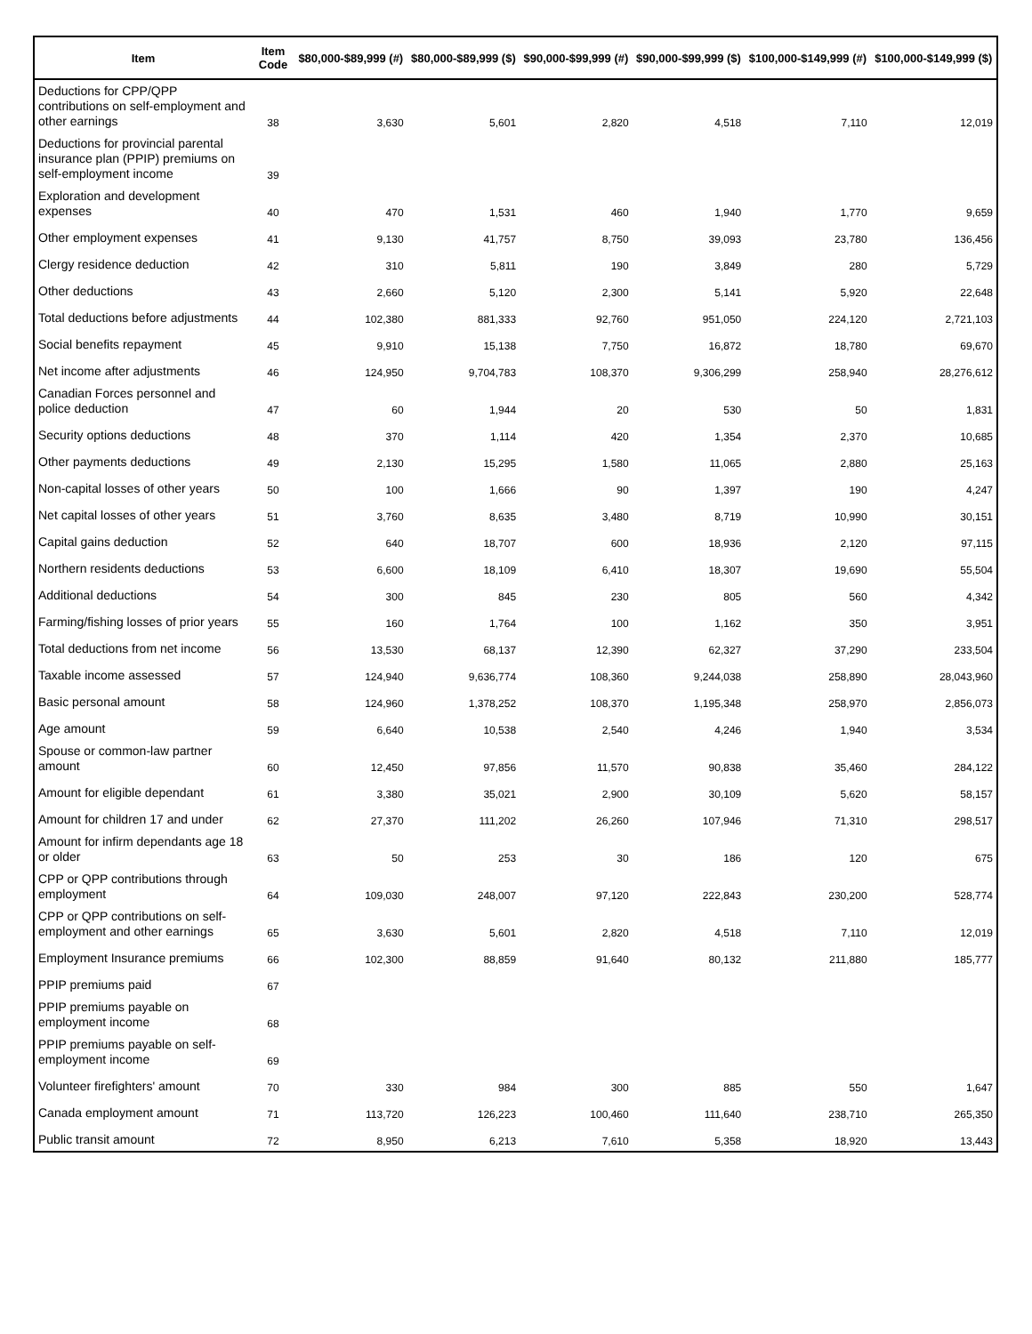| Item | Item Code | $80,000-$89,999 (#) | $80,000-$89,999 ($) | $90,000-$99,999 (#) | $90,000-$99,999 ($) | $100,000-$149,999 (#) | $100,000-$149,999 ($) |
| --- | --- | --- | --- | --- | --- | --- | --- |
| Deductions for CPP/QPP contributions on self-employment and other earnings | 38 | 3,630 | 5,601 | 2,820 | 4,518 | 7,110 | 12,019 |
| Deductions for provincial parental insurance plan (PPIP) premiums on self-employment income | 39 | | | | | | |
| Exploration and development expenses | 40 | 470 | 1,531 | 460 | 1,940 | 1,770 | 9,659 |
| Other employment expenses | 41 | 9,130 | 41,757 | 8,750 | 39,093 | 23,780 | 136,456 |
| Clergy residence deduction | 42 | 310 | 5,811 | 190 | 3,849 | 280 | 5,729 |
| Other deductions | 43 | 2,660 | 5,120 | 2,300 | 5,141 | 5,920 | 22,648 |
| Total deductions before adjustments | 44 | 102,380 | 881,333 | 92,760 | 951,050 | 224,120 | 2,721,103 |
| Social benefits repayment | 45 | 9,910 | 15,138 | 7,750 | 16,872 | 18,780 | 69,670 |
| Net income after adjustments | 46 | 124,950 | 9,704,783 | 108,370 | 9,306,299 | 258,940 | 28,276,612 |
| Canadian Forces personnel and police deduction | 47 | 60 | 1,944 | 20 | 530 | 50 | 1,831 |
| Security options deductions | 48 | 370 | 1,114 | 420 | 1,354 | 2,370 | 10,685 |
| Other payments deductions | 49 | 2,130 | 15,295 | 1,580 | 11,065 | 2,880 | 25,163 |
| Non-capital losses of other years | 50 | 100 | 1,666 | 90 | 1,397 | 190 | 4,247 |
| Net capital losses of other years | 51 | 3,760 | 8,635 | 3,480 | 8,719 | 10,990 | 30,151 |
| Capital gains deduction | 52 | 640 | 18,707 | 600 | 18,936 | 2,120 | 97,115 |
| Northern residents deductions | 53 | 6,600 | 18,109 | 6,410 | 18,307 | 19,690 | 55,504 |
| Additional deductions | 54 | 300 | 845 | 230 | 805 | 560 | 4,342 |
| Farming/fishing losses of prior years | 55 | 160 | 1,764 | 100 | 1,162 | 350 | 3,951 |
| Total deductions from net income | 56 | 13,530 | 68,137 | 12,390 | 62,327 | 37,290 | 233,504 |
| Taxable income assessed | 57 | 124,940 | 9,636,774 | 108,360 | 9,244,038 | 258,890 | 28,043,960 |
| Basic personal amount | 58 | 124,960 | 1,378,252 | 108,370 | 1,195,348 | 258,970 | 2,856,073 |
| Age amount | 59 | 6,640 | 10,538 | 2,540 | 4,246 | 1,940 | 3,534 |
| Spouse or common-law partner amount | 60 | 12,450 | 97,856 | 11,570 | 90,838 | 35,460 | 284,122 |
| Amount for eligible dependant | 61 | 3,380 | 35,021 | 2,900 | 30,109 | 5,620 | 58,157 |
| Amount for children 17 and under | 62 | 27,370 | 111,202 | 26,260 | 107,946 | 71,310 | 298,517 |
| Amount for infirm dependants age 18 or older | 63 | 50 | 253 | 30 | 186 | 120 | 675 |
| CPP or QPP contributions through employment | 64 | 109,030 | 248,007 | 97,120 | 222,843 | 230,200 | 528,774 |
| CPP or QPP contributions on self-employment and other earnings | 65 | 3,630 | 5,601 | 2,820 | 4,518 | 7,110 | 12,019 |
| Employment Insurance premiums | 66 | 102,300 | 88,859 | 91,640 | 80,132 | 211,880 | 185,777 |
| PPIP premiums paid | 67 | | | | | | |
| PPIP premiums payable on employment income | 68 | | | | | | |
| PPIP premiums payable on self-employment income | 69 | | | | | | |
| Volunteer firefighters' amount | 70 | 330 | 984 | 300 | 885 | 550 | 1,647 |
| Canada employment amount | 71 | 113,720 | 126,223 | 100,460 | 111,640 | 238,710 | 265,350 |
| Public transit amount | 72 | 8,950 | 6,213 | 7,610 | 5,358 | 18,920 | 13,443 |